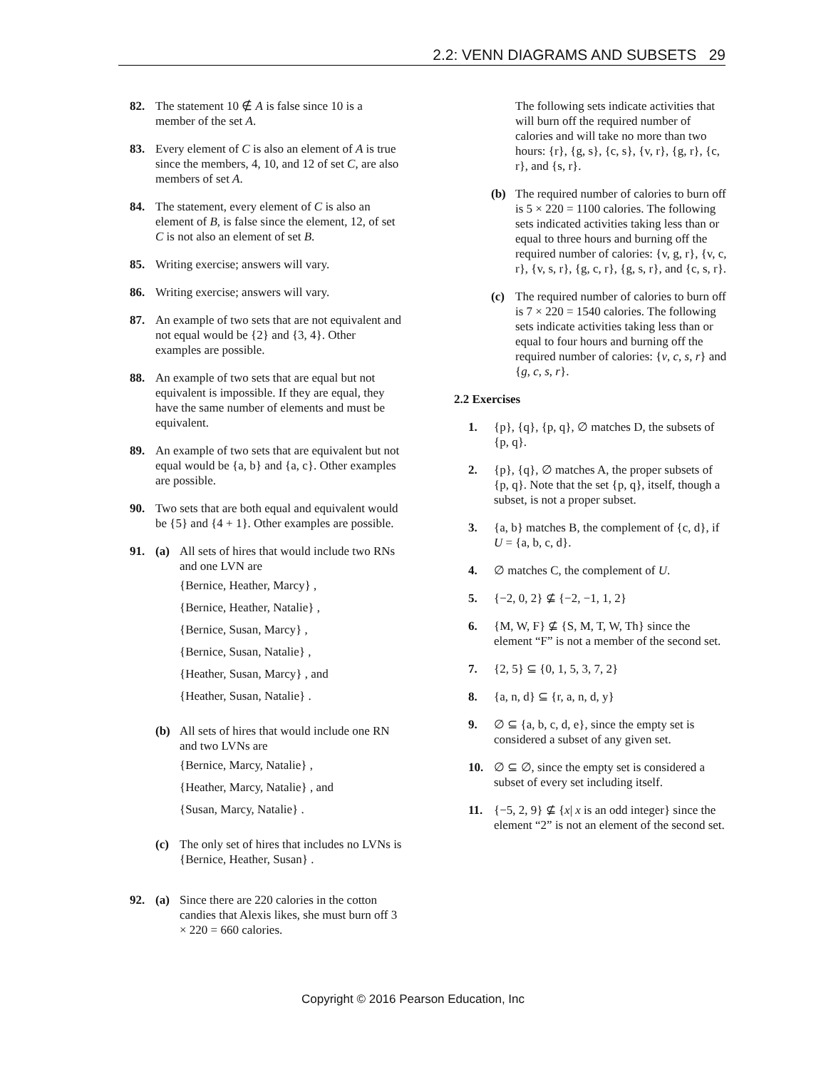2.2: VENN DIAGRAMS AND SUBSETS 29
82. The statement 10 ∉ A is false since 10 is a member of the set A.
83. Every element of C is also an element of A is true since the members, 4, 10, and 12 of set C, are also members of set A.
84. The statement, every element of C is also an element of B, is false since the element, 12, of set C is not also an element of set B.
85. Writing exercise; answers will vary.
86. Writing exercise; answers will vary.
87. An example of two sets that are not equivalent and not equal would be {2} and {3, 4}. Other examples are possible.
88. An example of two sets that are equal but not equivalent is impossible. If they are equal, they have the same number of elements and must be equivalent.
89. An example of two sets that are equivalent but not equal would be {a, b} and {a, c}. Other examples are possible.
90. Two sets that are both equal and equivalent would be {5} and {4 + 1}. Other examples are possible.
91. (a) All sets of hires that would include two RNs and one LVN are
{Bernice, Heather, Marcy} ,
{Bernice, Heather, Natalie} ,
{Bernice, Susan, Marcy} ,
{Bernice, Susan, Natalie} ,
{Heather, Susan, Marcy} , and
{Heather, Susan, Natalie} .
(b) All sets of hires that would include one RN and two LVNs are
{Bernice, Marcy, Natalie} ,
{Heather, Marcy, Natalie} , and
{Susan, Marcy, Natalie} .
(c) The only set of hires that includes no LVNs is {Bernice, Heather, Susan} .
92. (a) Since there are 220 calories in the cotton candies that Alexis likes, she must burn off 3 × 220 = 660 calories.
The following sets indicate activities that will burn off the required number of calories and will take no more than two hours: {r}, {g, s}, {c, s}, {v, r}, {g, r}, {c, r}, and {s, r}.
(b) The required number of calories to burn off is 5 × 220 = 1100 calories. The following sets indicated activities taking less than or equal to three hours and burning off the required number of calories: {v, g, r}, {v, c, r}, {v, s, r}, {g, c, r}, {g, s, r}, and {c, s, r}.
(c) The required number of calories to burn off is 7 × 220 = 1540 calories. The following sets indicate activities taking less than or equal to four hours and burning off the required number of calories: {v, c, s, r} and {g, c, s, r}.
2.2 Exercises
1. {p}, {q}, {p, q}, ∅ matches D, the subsets of {p, q}.
2. {p}, {q}, ∅ matches A, the proper subsets of {p, q}. Note that the set {p, q}, itself, though a subset, is not a proper subset.
3. {a, b} matches B, the complement of {c, d}, if U = {a, b, c, d}.
4. ∅ matches C, the complement of U.
5. {−2, 0, 2} ⊈ {−2, −1, 1, 2}
6. {M, W, F} ⊈ {S, M, T, W, Th} since the element “F” is not a member of the second set.
7. {2, 5} ⊆ {0, 1, 5, 3, 7, 2}
8. {a, n, d} ⊆ {r, a, n, d, y}
9. ∅ ⊆ {a, b, c, d, e}, since the empty set is considered a subset of any given set.
10. ∅ ⊆ ∅, since the empty set is considered a subset of every set including itself.
11. {−5, 2, 9} ⊈ {x| x is an odd integer} since the element “2” is not an element of the second set.
Copyright © 2016 Pearson Education, Inc